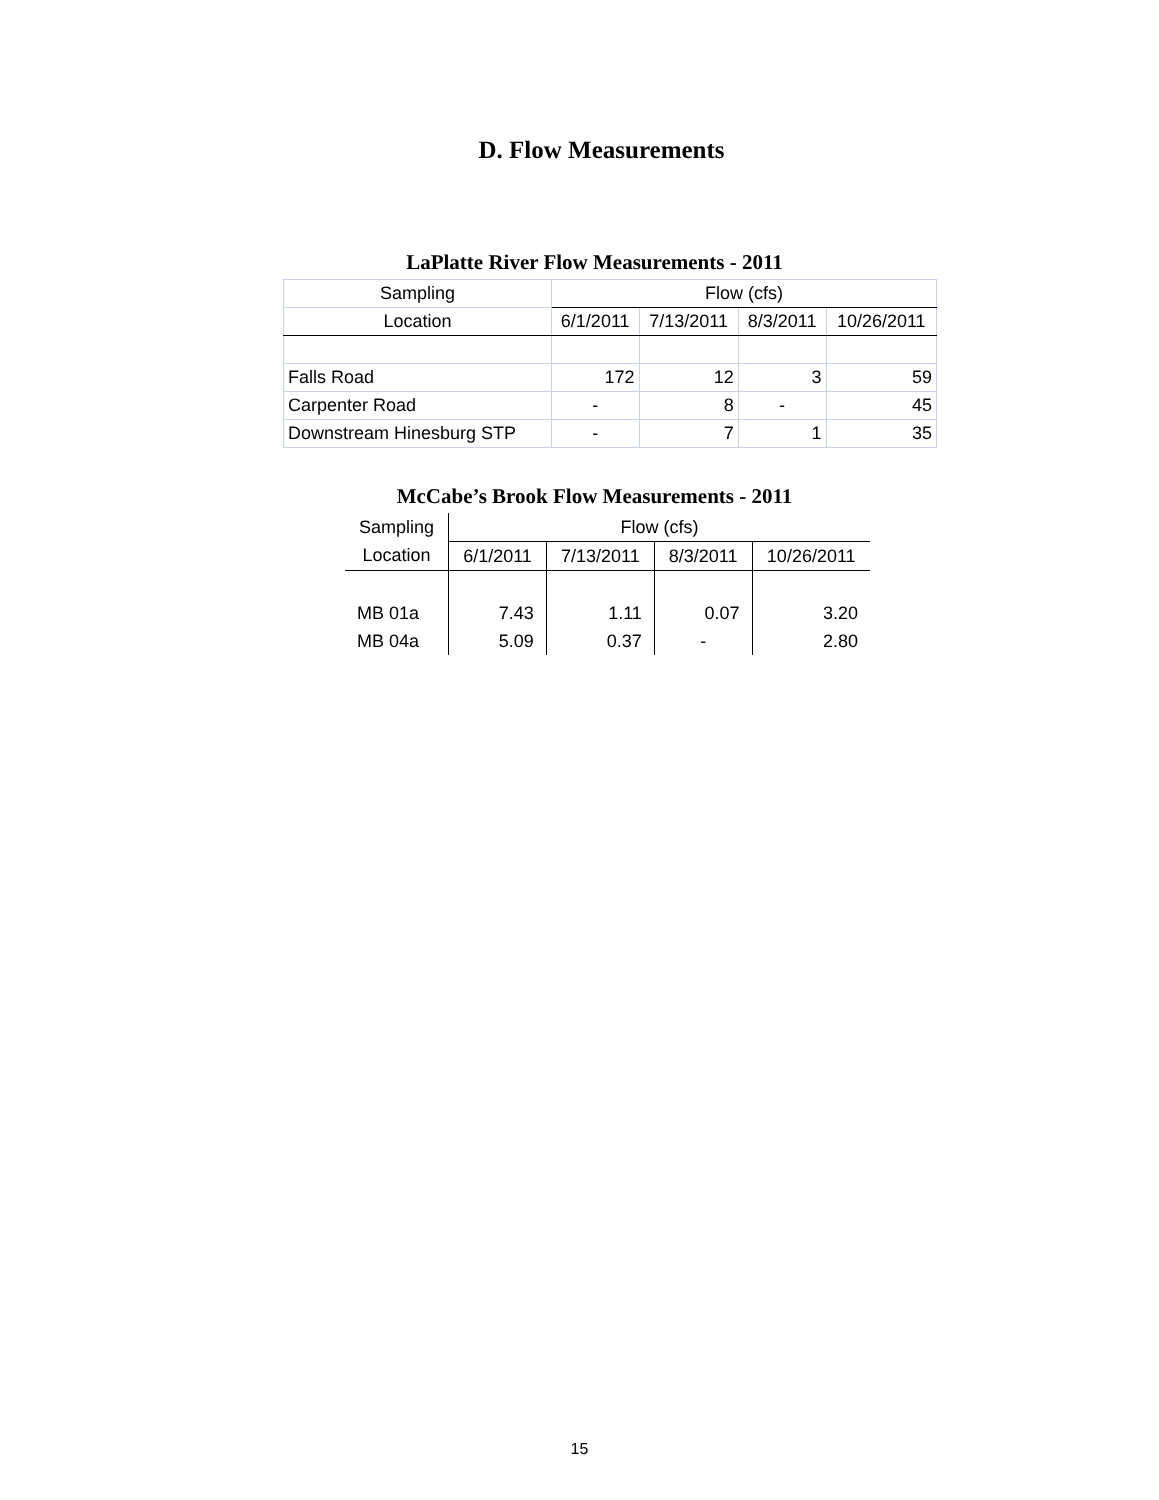D. Flow Measurements
LaPlatte River Flow Measurements - 2011
| Sampling | Flow (cfs) | | | |
| --- | --- | --- | --- | --- |
| Location | 6/1/2011 | 7/13/2011 | 8/3/2011 | 10/26/2011 |
| Falls Road | 172 | 12 | 3 | 59 |
| Carpenter Road | - | 8 | - | 45 |
| Downstream Hinesburg STP | - | 7 | 1 | 35 |
McCabe’s Brook Flow Measurements - 2011
| Sampling | Flow (cfs) | | | |
| --- | --- | --- | --- | --- |
| Location | 6/1/2011 | 7/13/2011 | 8/3/2011 | 10/26/2011 |
| MB 01a | 7.43 | 1.11 | 0.07 | 3.20 |
| MB 04a | 5.09 | 0.37 | - | 2.80 |
15